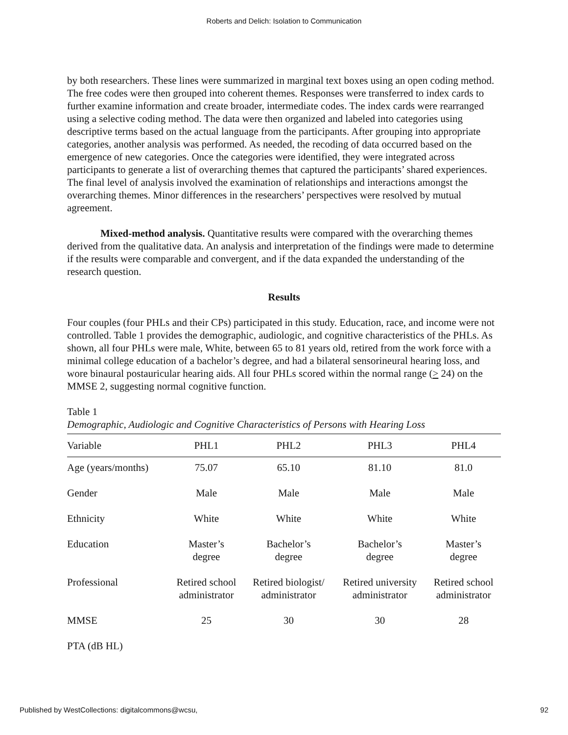Roberts and Delich: Isolation to Communication
by both researchers. These lines were summarized in marginal text boxes using an open coding method. The free codes were then grouped into coherent themes. Responses were transferred to index cards to further examine information and create broader, intermediate codes. The index cards were rearranged using a selective coding method. The data were then organized and labeled into categories using descriptive terms based on the actual language from the participants. After grouping into appropriate categories, another analysis was performed. As needed, the recoding of data occurred based on the emergence of new categories. Once the categories were identified, they were integrated across participants to generate a list of overarching themes that captured the participants’ shared experiences. The final level of analysis involved the examination of relationships and interactions amongst the overarching themes. Minor differences in the researchers’ perspectives were resolved by mutual agreement.
Mixed-method analysis. Quantitative results were compared with the overarching themes derived from the qualitative data. An analysis and interpretation of the findings were made to determine if the results were comparable and convergent, and if the data expanded the understanding of the research question.
Results
Four couples (four PHLs and their CPs) participated in this study. Education, race, and income were not controlled. Table 1 provides the demographic, audiologic, and cognitive characteristics of the PHLs. As shown, all four PHLs were male, White, between 65 to 81 years old, retired from the work force with a minimal college education of a bachelor’s degree, and had a bilateral sensorineural hearing loss, and wore binaural postauricular hearing aids. All four PHLs scored within the normal range (> 24) on the MMSE 2, suggesting normal cognitive function.
Table 1
Demographic, Audiologic and Cognitive Characteristics of Persons with Hearing Loss
| Variable | PHL1 | PHL2 | PHL3 | PHL4 |
| --- | --- | --- | --- | --- |
| Age (years/months) | 75.07 | 65.10 | 81.10 | 81.0 |
| Gender | Male | Male | Male | Male |
| Ethnicity | White | White | White | White |
| Education | Master’s degree | Bachelor’s degree | Bachelor’s degree | Master’s degree |
| Professional | Retired school administrator | Retired biologist/ administrator | Retired university administrator | Retired school administrator |
| MMSE | 25 | 30 | 30 | 28 |
| PTA (dB HL) | | | | |
Published by WestCollections: digitalcommons@wcsu, 92